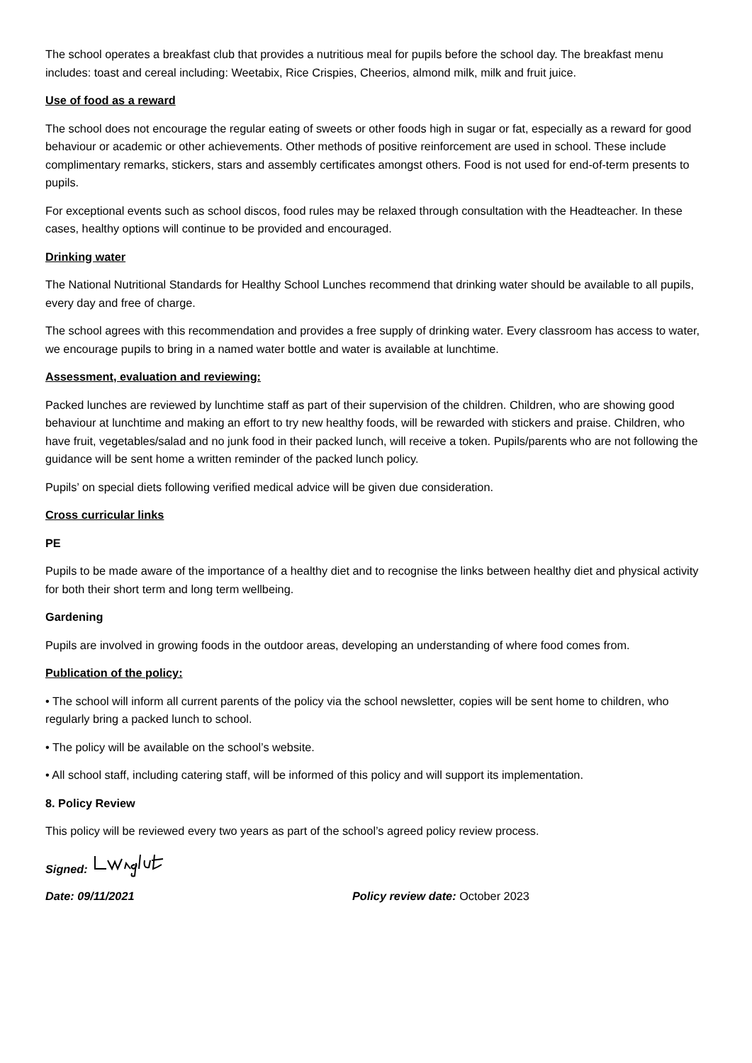The school operates a breakfast club that provides a nutritious meal for pupils before the school day. The breakfast menu includes: toast and cereal including: Weetabix, Rice Crispies, Cheerios, almond milk, milk and fruit juice.
Use of food as a reward
The school does not encourage the regular eating of sweets or other foods high in sugar or fat, especially as a reward for good behaviour or academic or other achievements. Other methods of positive reinforcement are used in school. These include complimentary remarks, stickers, stars and assembly certificates amongst others. Food is not used for end-of-term presents to pupils.
For exceptional events such as school discos, food rules may be relaxed through consultation with the Headteacher. In these cases, healthy options will continue to be provided and encouraged.
Drinking water
The National Nutritional Standards for Healthy School Lunches recommend that drinking water should be available to all pupils, every day and free of charge.
The school agrees with this recommendation and provides a free supply of drinking water. Every classroom has access to water, we encourage pupils to bring in a named water bottle and water is available at lunchtime.
Assessment, evaluation and reviewing:
Packed lunches are reviewed by lunchtime staff as part of their supervision of the children. Children, who are showing good behaviour at lunchtime and making an effort to try new healthy foods, will be rewarded with stickers and praise. Children, who have fruit, vegetables/salad and no junk food in their packed lunch, will receive a token. Pupils/parents who are not following the guidance will be sent home a written reminder of the packed lunch policy.
Pupils’ on special diets following verified medical advice will be given due consideration.
Cross curricular links
PE
Pupils to be made aware of the importance of a healthy diet and to recognise the links between healthy diet and physical activity for both their short term and long term wellbeing.
Gardening
Pupils are involved in growing foods in the outdoor areas, developing an understanding of where food comes from.
Publication of the policy:
• The school will inform all current parents of the policy via the school newsletter, copies will be sent home to children, who regularly bring a packed lunch to school.
• The policy will be available on the school’s website.
• All school staff, including catering staff, will be informed of this policy and will support its implementation.
8. Policy Review
This policy will be reviewed every two years as part of the school’s agreed policy review process.
Signed:
Date: 09/11/2021 Policy review date: October 2023